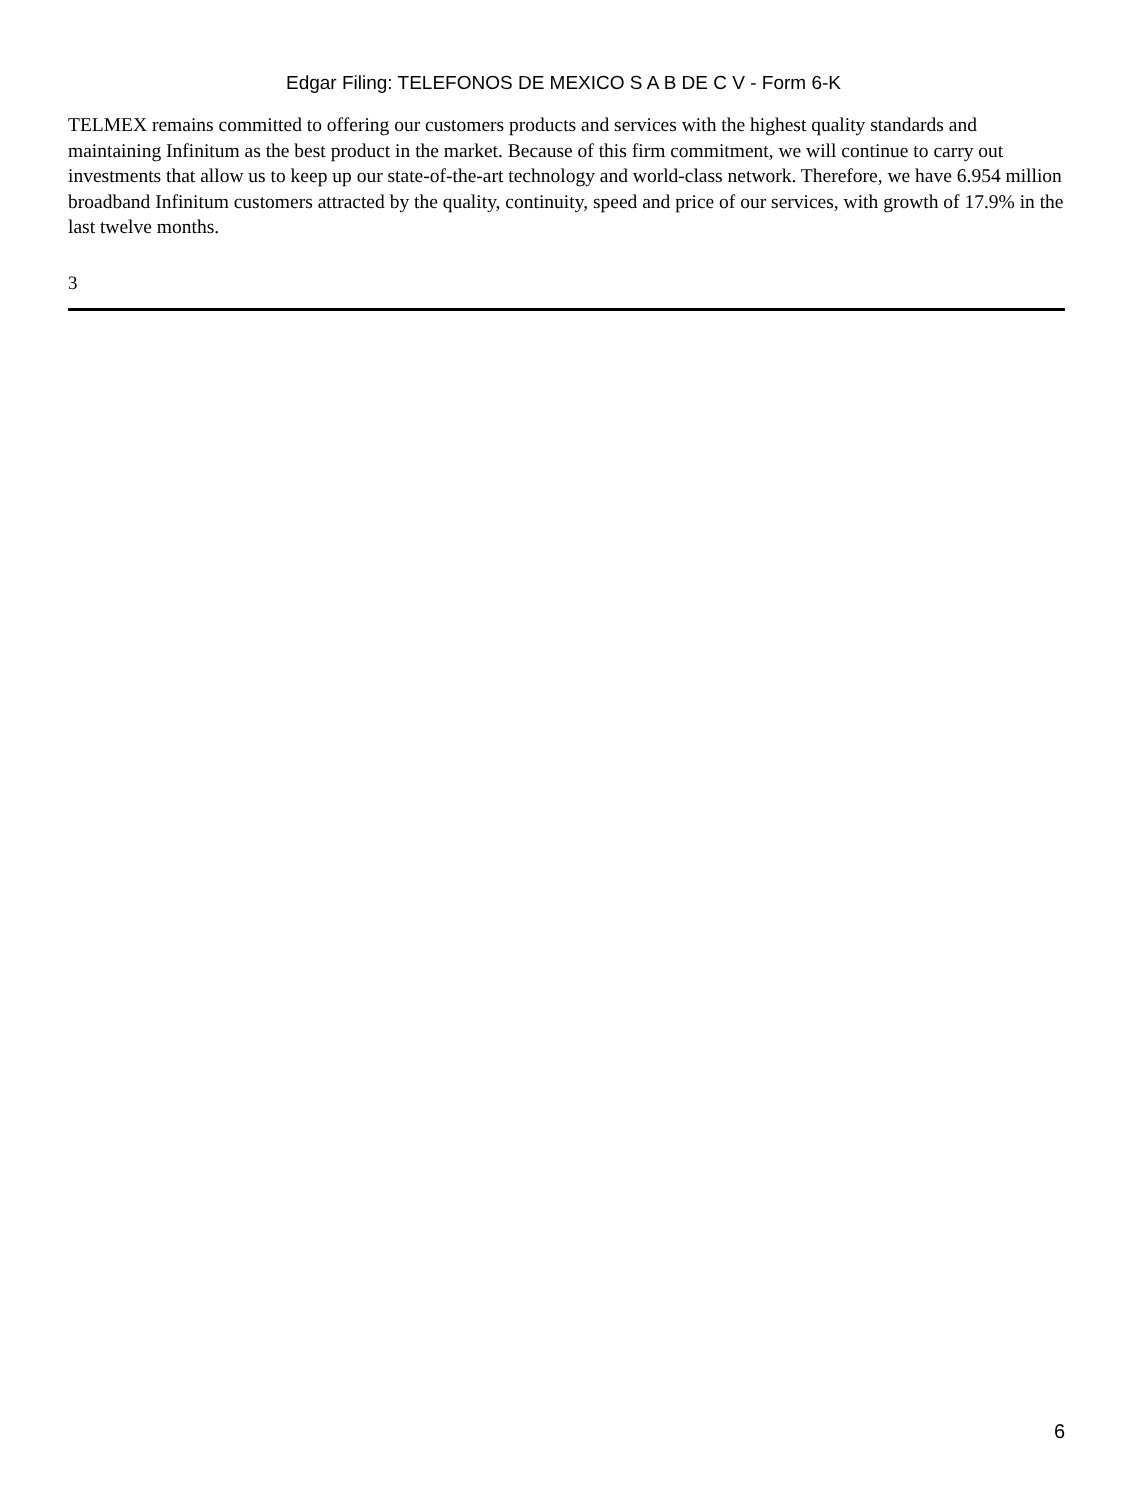Edgar Filing: TELEFONOS DE MEXICO S A B DE C V - Form 6-K
TELMEX remains committed to offering our customers products and services with the highest quality standards and maintaining Infinitum as the best product in the market. Because of this firm commitment, we will continue to carry out investments that allow us to keep up our state-of-the-art technology and world-class network. Therefore, we have 6.954 million broadband Infinitum customers attracted by the quality, continuity, speed and price of our services, with growth of 17.9% in the last twelve months.
3
6